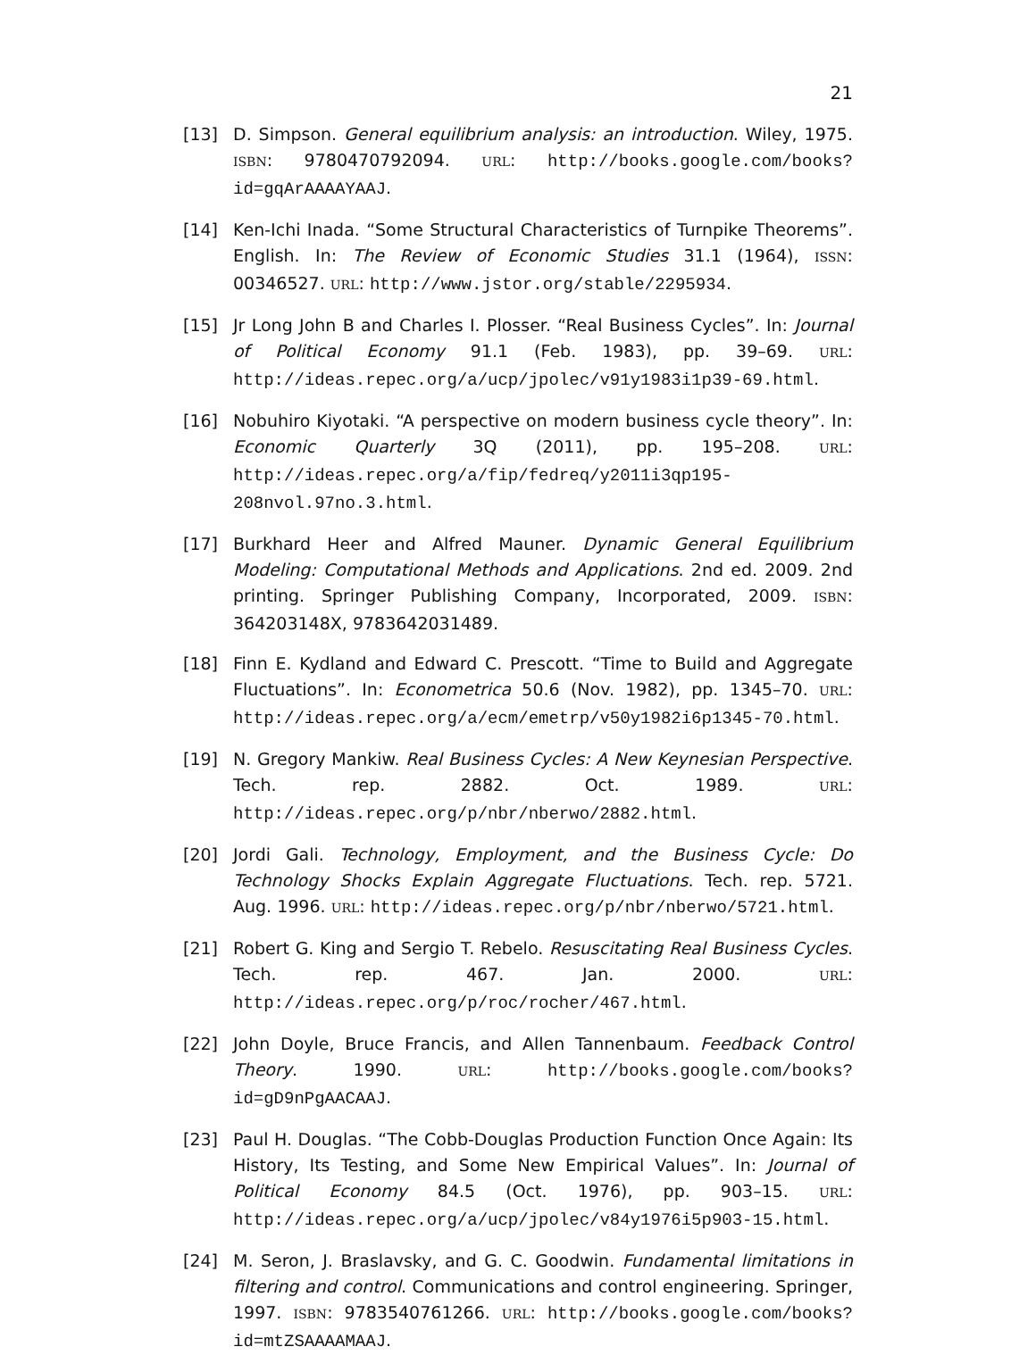21
[13] D. Simpson. General equilibrium analysis: an introduction. Wiley, 1975. ISBN: 9780470792094. URL: http://books.google.com/books?id=gqArAAAAYAAJ.
[14] Ken-Ichi Inada. “Some Structural Characteristics of Turnpike Theorems”. English. In: The Review of Economic Studies 31.1 (1964), ISSN: 00346527. URL: http://www.jstor.org/stable/2295934.
[15] Jr Long John B and Charles I. Plosser. “Real Business Cycles”. In: Journal of Political Economy 91.1 (Feb. 1983), pp. 39–69. URL: http://ideas.repec.org/a/ucp/jpolec/v91y1983i1p39-69.html.
[16] Nobuhiro Kiyotaki. “A perspective on modern business cycle theory”. In: Economic Quarterly 3Q (2011), pp. 195–208. URL: http://ideas.repec.org/a/fip/fedreq/y2011i3qp195-208nvol.97no.3.html.
[17] Burkhard Heer and Alfred Mauner. Dynamic General Equilibrium Modeling: Computational Methods and Applications. 2nd ed. 2009. 2nd printing. Springer Publishing Company, Incorporated, 2009. ISBN: 364203148X, 9783642031489.
[18] Finn E. Kydland and Edward C. Prescott. “Time to Build and Aggregate Fluctuations”. In: Econometrica 50.6 (Nov. 1982), pp. 1345–70. URL: http://ideas.repec.org/a/ecm/emetrp/v50y1982i6p1345-70.html.
[19] N. Gregory Mankiw. Real Business Cycles: A New Keynesian Perspective. Tech. rep. 2882. Oct. 1989. URL: http://ideas.repec.org/p/nbr/nberwo/2882.html.
[20] Jordi Gali. Technology, Employment, and the Business Cycle: Do Technology Shocks Explain Aggregate Fluctuations. Tech. rep. 5721. Aug. 1996. URL: http://ideas.repec.org/p/nbr/nberwo/5721.html.
[21] Robert G. King and Sergio T. Rebelo. Resuscitating Real Business Cycles. Tech. rep. 467. Jan. 2000. URL: http://ideas.repec.org/p/roc/rocher/467.html.
[22] John Doyle, Bruce Francis, and Allen Tannenbaum. Feedback Control Theory. 1990. URL: http://books.google.com/books?id=gD9nPgAACAAJ.
[23] Paul H. Douglas. “The Cobb-Douglas Production Function Once Again: Its History, Its Testing, and Some New Empirical Values”. In: Journal of Political Economy 84.5 (Oct. 1976), pp. 903–15. URL: http://ideas.repec.org/a/ucp/jpolec/v84y1976i5p903-15.html.
[24] M. Seron, J. Braslavsky, and G. C. Goodwin. Fundamental limitations in filtering and control. Communications and control engineering. Springer, 1997. ISBN: 9783540761266. URL: http://books.google.com/books?id=mtZSAAAAMAAJ.